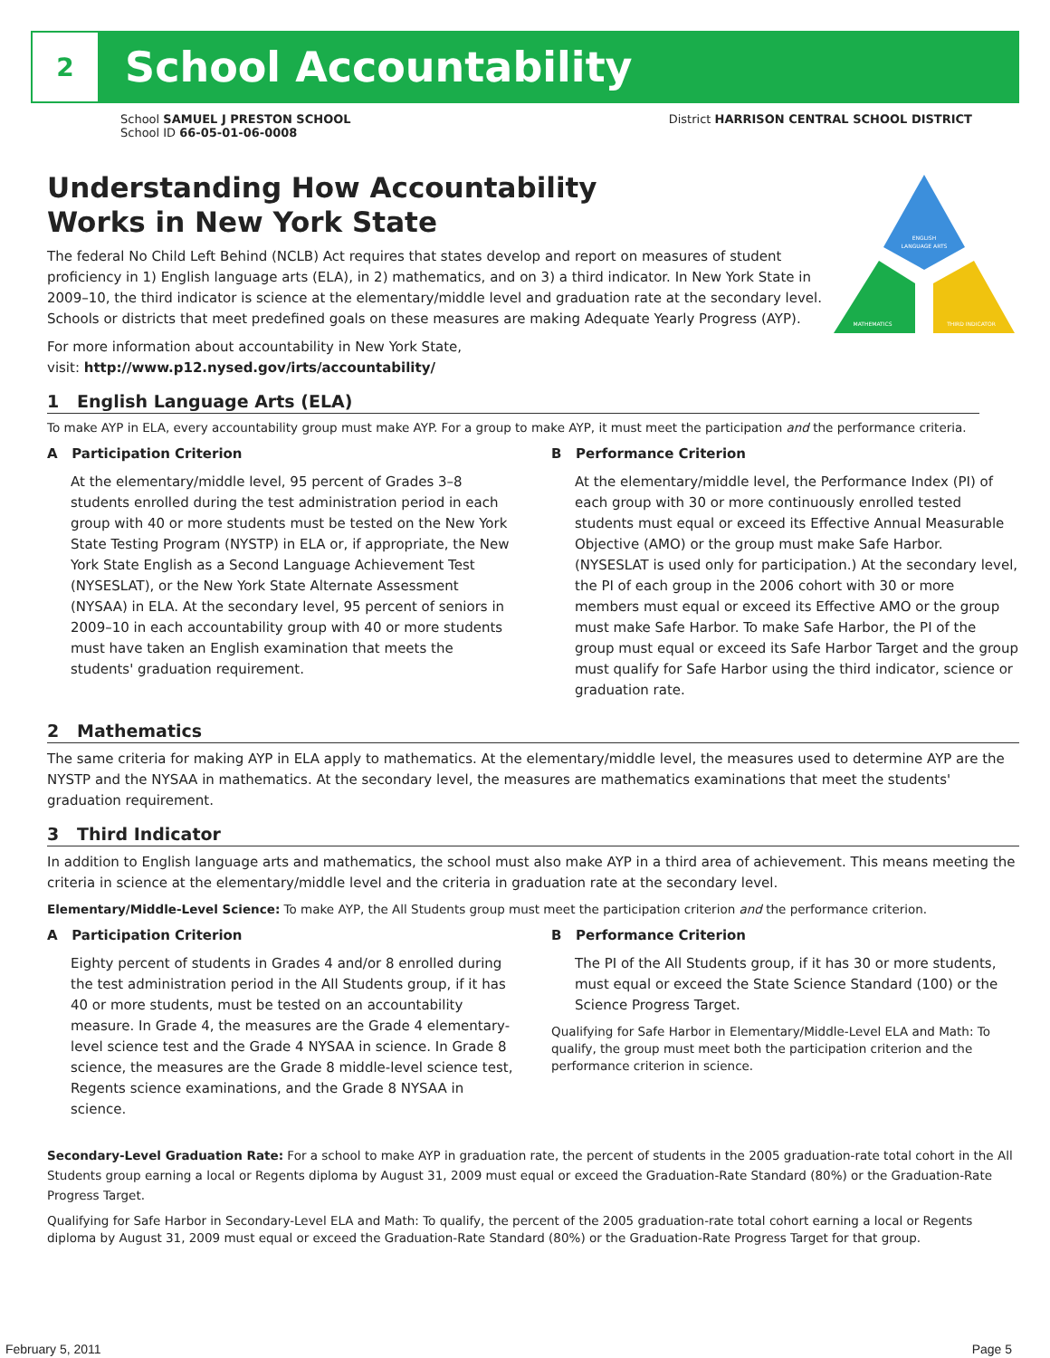2
School Accountability
School SAMUEL J PRESTON SCHOOL
School ID 66-05-01-06-0008
District HARRISON CENTRAL SCHOOL DISTRICT
ENGLISH
LANGUAGE ARTS
MATHEMATICS
THIRD INDICATOR
Understanding How Accountability
Works in New York State
The federal No Child Left Behind (NCLB) Act requires that states develop and report on measures of student proficiency in 1) English language arts (ELA), in 2) mathematics, and on 3) a third indicator. In New York State in 2009–10, the third indicator is science at the elementary/middle level and graduation rate at the secondary level. Schools or districts that meet predefined goals on these measures are making Adequate Yearly Progress (AYP).
For more information about accountability in New York State,
visit: http://www.p12.nysed.gov/irts/accountability/
1 English Language Arts (ELA)
To make AYP in ELA, every accountability group must make AYP. For a group to make AYP, it must meet the participation and the performance criteria.
A Participation Criterion
At the elementary/middle level, 95 percent of Grades 3–8 students enrolled during the test administration period in each group with 40 or more students must be tested on the New York State Testing Program (NYSTP) in ELA or, if appropriate, the New York State English as a Second Language Achievement Test (NYSESLAT), or the New York State Alternate Assessment (NYSAA) in ELA. At the secondary level, 95 percent of seniors in 2009–10 in each accountability group with 40 or more students must have taken an English examination that meets the students' graduation requirement.
B Performance Criterion
At the elementary/middle level, the Performance Index (PI) of each group with 30 or more continuously enrolled tested students must equal or exceed its Effective Annual Measurable Objective (AMO) or the group must make Safe Harbor. (NYSESLAT is used only for participation.) At the secondary level, the PI of each group in the 2006 cohort with 30 or more members must equal or exceed its Effective AMO or the group must make Safe Harbor. To make Safe Harbor, the PI of the group must equal or exceed its Safe Harbor Target and the group must qualify for Safe Harbor using the third indicator, science or graduation rate.
2 Mathematics
The same criteria for making AYP in ELA apply to mathematics. At the elementary/middle level, the measures used to determine AYP are the NYSTP and the NYSAA in mathematics. At the secondary level, the measures are mathematics examinations that meet the students' graduation requirement.
3 Third Indicator
In addition to English language arts and mathematics, the school must also make AYP in a third area of achievement. This means meeting the criteria in science at the elementary/middle level and the criteria in graduation rate at the secondary level.
Elementary/Middle-Level Science: To make AYP, the All Students group must meet the participation criterion and the performance criterion.
A Participation Criterion
Eighty percent of students in Grades 4 and/or 8 enrolled during the test administration period in the All Students group, if it has 40 or more students, must be tested on an accountability measure. In Grade 4, the measures are the Grade 4 elementary-level science test and the Grade 4 NYSAA in science. In Grade 8 science, the measures are the Grade 8 middle-level science test, Regents science examinations, and the Grade 8 NYSAA in science.
B Performance Criterion
The PI of the All Students group, if it has 30 or more students, must equal or exceed the State Science Standard (100) or the Science Progress Target.
Qualifying for Safe Harbor in Elementary/Middle-Level ELA and Math: To qualify, the group must meet both the participation criterion and the performance criterion in science.
Secondary-Level Graduation Rate: For a school to make AYP in graduation rate, the percent of students in the 2005 graduation-rate total cohort in the All Students group earning a local or Regents diploma by August 31, 2009 must equal or exceed the Graduation-Rate Standard (80%) or the Graduation-Rate Progress Target.
Qualifying for Safe Harbor in Secondary-Level ELA and Math: To qualify, the percent of the 2005 graduation-rate total cohort earning a local or Regents diploma by August 31, 2009 must equal or exceed the Graduation-Rate Standard (80%) or the Graduation-Rate Progress Target for that group.
February 5, 2011 Page 5